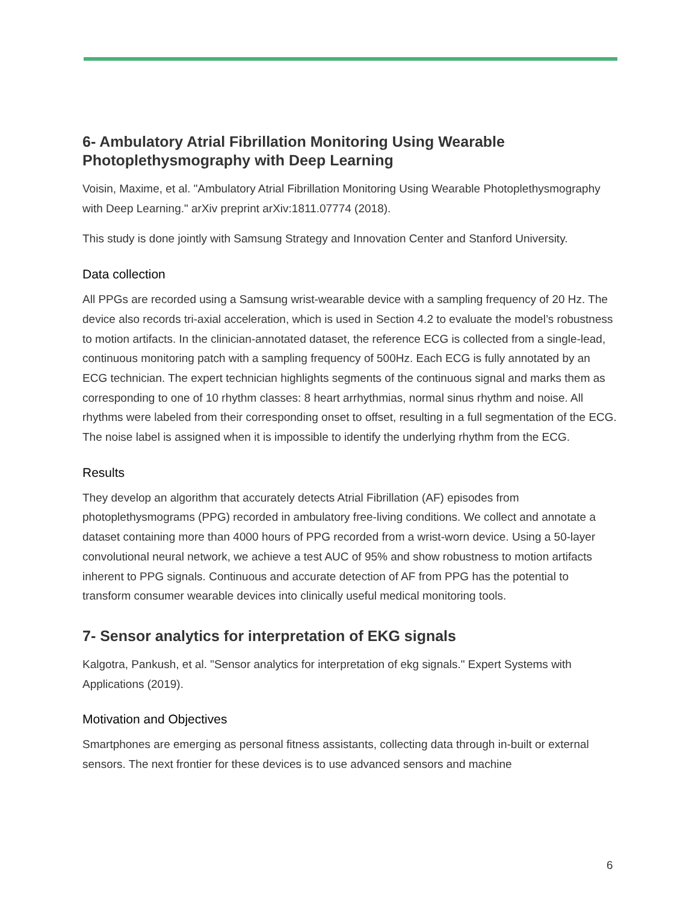6- Ambulatory Atrial Fibrillation Monitoring Using Wearable Photoplethysmography with Deep Learning
Voisin, Maxime, et al. "Ambulatory Atrial Fibrillation Monitoring Using Wearable Photoplethysmography with Deep Learning." arXiv preprint arXiv:1811.07774 (2018).
This study is done jointly with Samsung Strategy and Innovation Center and Stanford University.
Data collection
All PPGs are recorded using a Samsung wrist-wearable device with a sampling frequency of 20 Hz. The device also records tri-axial acceleration, which is used in Section 4.2 to evaluate the model’s robustness to motion artifacts. In the clinician-annotated dataset, the reference ECG is collected from a single-lead, continuous monitoring patch with a sampling frequency of 500Hz. Each ECG is fully annotated by an ECG technician. The expert technician highlights segments of the continuous signal and marks them as corresponding to one of 10 rhythm classes: 8 heart arrhythmias, normal sinus rhythm and noise. All rhythms were labeled from their corresponding onset to offset, resulting in a full segmentation of the ECG. The noise label is assigned when it is impossible to identify the underlying rhythm from the ECG.
Results
They develop an algorithm that accurately detects Atrial Fibrillation (AF) episodes from photoplethysmograms (PPG) recorded in ambulatory free-living conditions. We collect and annotate a dataset containing more than 4000 hours of PPG recorded from a wrist-worn device. Using a 50-layer convolutional neural network, we achieve a test AUC of 95% and show robustness to motion artifacts inherent to PPG signals. Continuous and accurate detection of AF from PPG has the potential to transform consumer wearable devices into clinically useful medical monitoring tools.
7- Sensor analytics for interpretation of EKG signals
Kalgotra, Pankush, et al. "Sensor analytics for interpretation of ekg signals." Expert Systems with Applications (2019).
Motivation and Objectives
Smartphones are emerging as personal fitness assistants, collecting data through in-built or external sensors. The next frontier for these devices is to use advanced sensors and machine
6